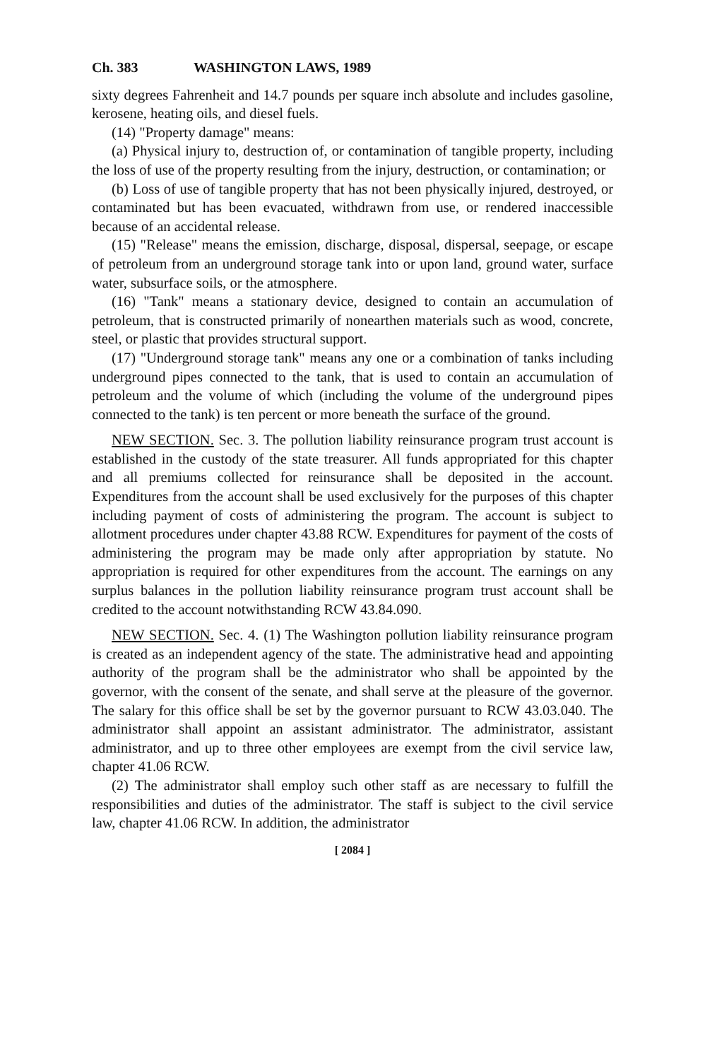Ch. 383 WASHINGTON LAWS, 1989
sixty degrees Fahrenheit and 14.7 pounds per square inch absolute and includes gasoline, kerosene, heating oils, and diesel fuels.
(14) "Property damage" means:
(a) Physical injury to, destruction of, or contamination of tangible property, including the loss of use of the property resulting from the injury, destruction, or contamination; or
(b) Loss of use of tangible property that has not been physically injured, destroyed, or contaminated but has been evacuated, withdrawn from use, or rendered inaccessible because of an accidental release.
(15) "Release" means the emission, discharge, disposal, dispersal, seepage, or escape of petroleum from an underground storage tank into or upon land, ground water, surface water, subsurface soils, or the atmosphere.
(16) "Tank" means a stationary device, designed to contain an accumulation of petroleum, that is constructed primarily of nonearthen materials such as wood, concrete, steel, or plastic that provides structural support.
(17) "Underground storage tank" means any one or a combination of tanks including underground pipes connected to the tank, that is used to contain an accumulation of petroleum and the volume of which (including the volume of the underground pipes connected to the tank) is ten percent or more beneath the surface of the ground.
NEW SECTION. Sec. 3. The pollution liability reinsurance program trust account is established in the custody of the state treasurer. All funds appropriated for this chapter and all premiums collected for reinsurance shall be deposited in the account. Expenditures from the account shall be used exclusively for the purposes of this chapter including payment of costs of administering the program. The account is subject to allotment procedures under chapter 43.88 RCW. Expenditures for payment of the costs of administering the program may be made only after appropriation by statute. No appropriation is required for other expenditures from the account. The earnings on any surplus balances in the pollution liability reinsurance program trust account shall be credited to the account notwithstanding RCW 43.84.090.
NEW SECTION. Sec. 4. (1) The Washington pollution liability reinsurance program is created as an independent agency of the state. The administrative head and appointing authority of the program shall be the administrator who shall be appointed by the governor, with the consent of the senate, and shall serve at the pleasure of the governor. The salary for this office shall be set by the governor pursuant to RCW 43.03.040. The administrator shall appoint an assistant administrator. The administrator, assistant administrator, and up to three other employees are exempt from the civil service law, chapter 41.06 RCW.
(2) The administrator shall employ such other staff as are necessary to fulfill the responsibilities and duties of the administrator. The staff is subject to the civil service law, chapter 41.06 RCW. In addition, the administrator
[ 2084 ]